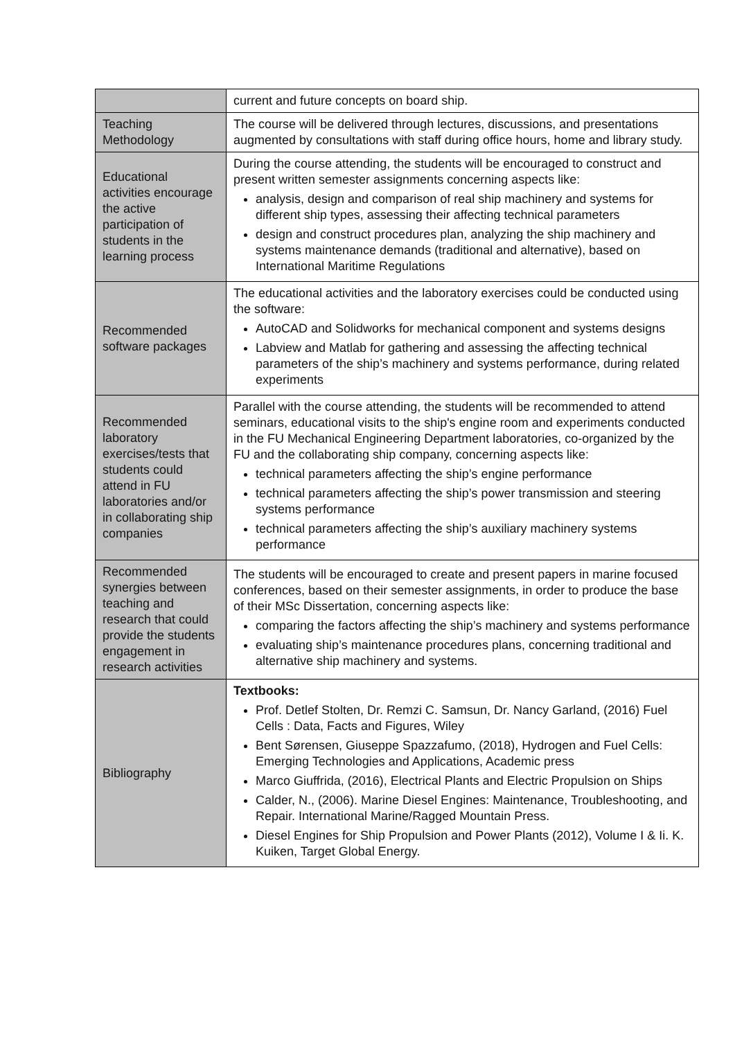| | current and future concepts on board ship. |
| Teaching Methodology | The course will be delivered through lectures, discussions, and presentations augmented by consultations with staff during office hours, home and library study. |
| Educational activities encourage the active participation of students in the learning process | During the course attending, the students will be encouraged to construct and present written semester assignments concerning aspects like: analysis, design and comparison of real ship machinery and systems for different ship types, assessing their affecting technical parameters design and construct procedures plan, analyzing the ship machinery and systems maintenance demands (traditional and alternative), based on International Maritime Regulations |
| Recommended software packages | The educational activities and the laboratory exercises could be conducted using the software: AutoCAD and Solidworks for mechanical component and systems designs Labview and Matlab for gathering and assessing the affecting technical parameters of the ship’s machinery and systems performance, during related experiments |
| Recommended laboratory exercises/tests that students could attend in FU laboratories and/or in collaborating ship companies | Parallel with the course attending, the students will be recommended to attend seminars, educational visits to the ship's engine room and experiments conducted in the FU Mechanical Engineering Department laboratories, co-organized by the FU and the collaborating ship company, concerning aspects like: technical parameters affecting the ship’s engine performance technical parameters affecting the ship’s power transmission and steering systems performance technical parameters affecting the ship’s auxiliary machinery systems performance |
| Recommended synergies between teaching and research that could provide the students engagement in research activities | The students will be encouraged to create and present papers in marine focused conferences, based on their semester assignments, in order to produce the base of their MSc Dissertation, concerning aspects like: comparing the factors affecting the ship’s machinery and systems performance evaluating ship’s maintenance procedures plans, concerning traditional and alternative ship machinery and systems. |
| Bibliography | Textbooks: Prof. Detlef Stolten, Dr. Remzi C. Samsun, Dr. Nancy Garland, (2016) Fuel Cells : Data, Facts and Figures, Wiley Bent Sørensen, Giuseppe Spazzafumo, (2018), Hydrogen and Fuel Cells: Emerging Technologies and Applications, Academic press Marco Giuffrida, (2016), Electrical Plants and Electric Propulsion on Ships Calder, N., (2006). Marine Diesel Engines: Maintenance, Troubleshooting, and Repair. International Marine/Ragged Mountain Press. Diesel Engines for Ship Propulsion and Power Plants (2012), Volume I & Ii. K. Kuiken, Target Global Energy. |